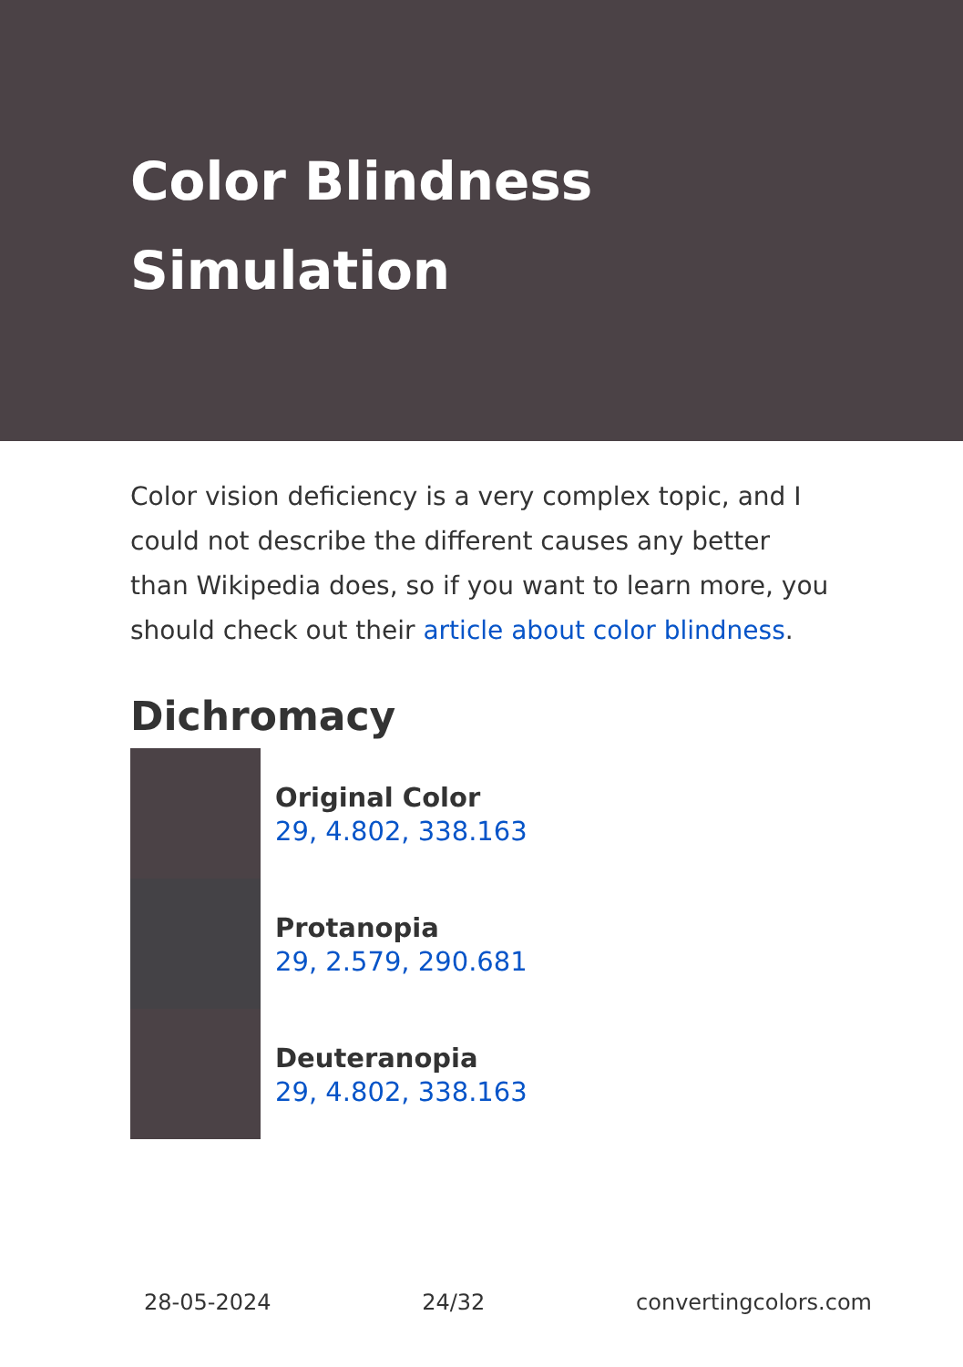Color Blindness Simulation
Color vision deficiency is a very complex topic, and I could not describe the different causes any better than Wikipedia does, so if you want to learn more, you should check out their article about color blindness.
Dichromacy
Original Color
29, 4.802, 338.163
Protanopia
29, 2.579, 290.681
Deuteranopia
29, 4.802, 338.163
28-05-2024 24/32 convertingcolors.com